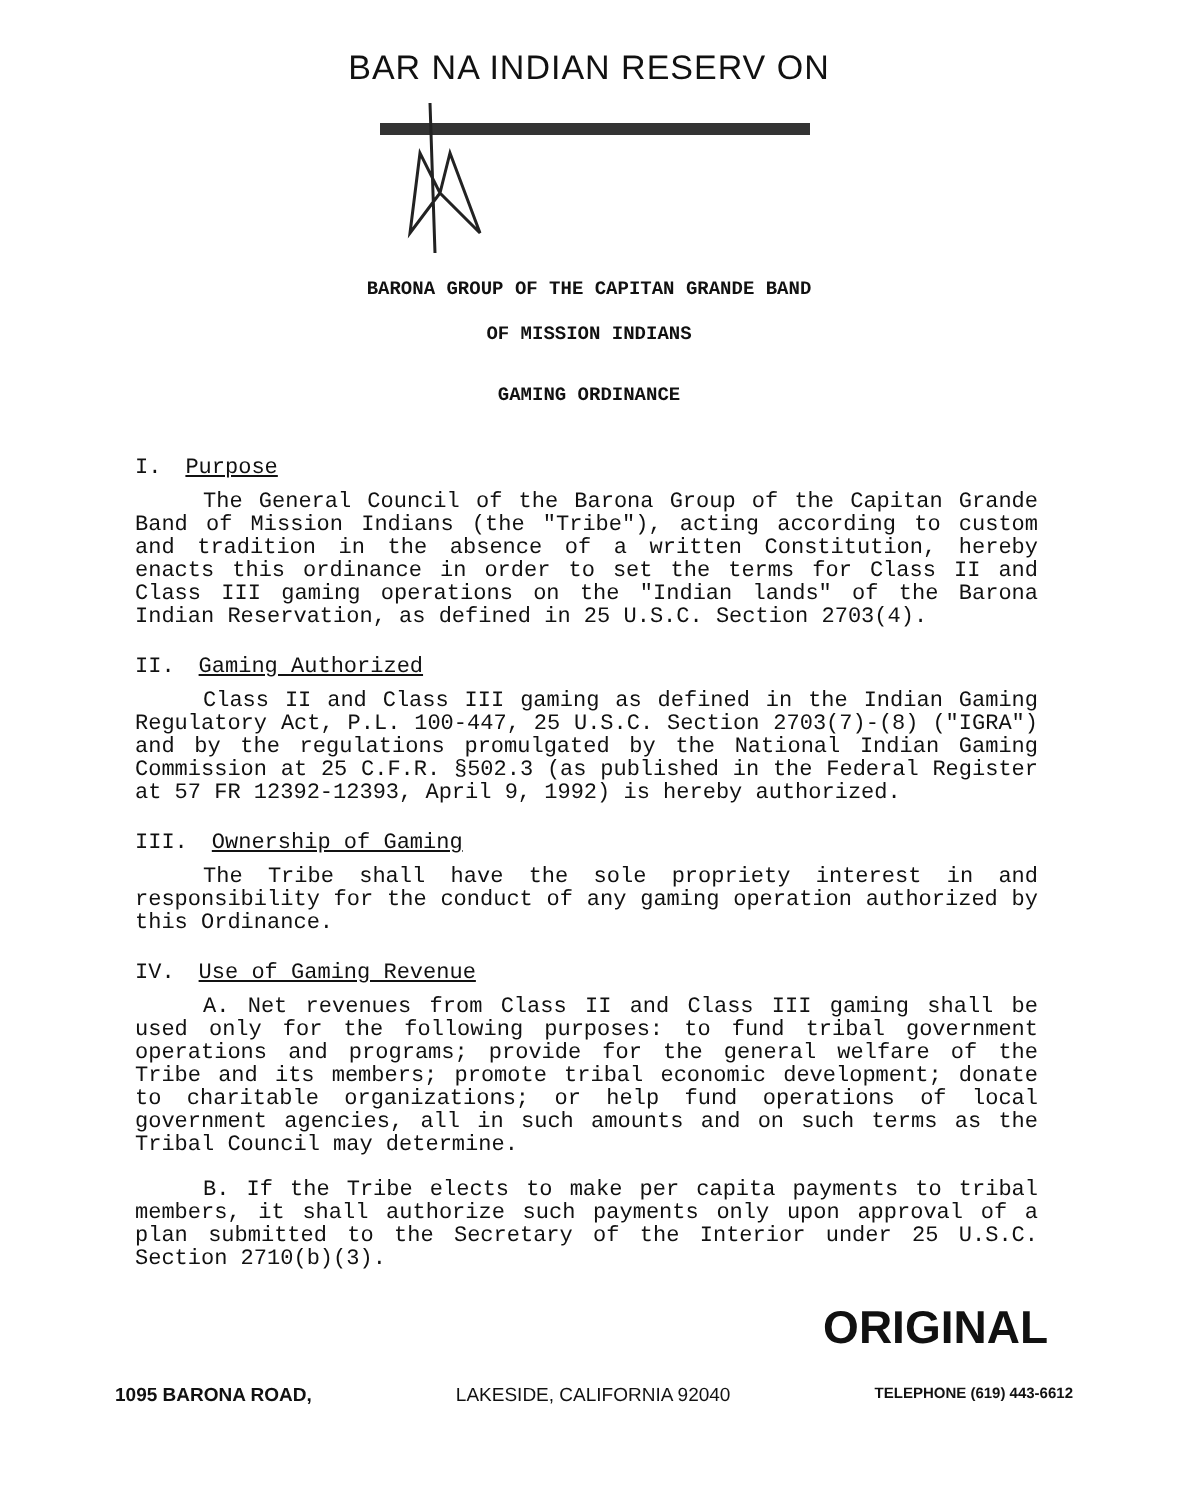BAR NA INDIAN RESERV ON
BARONA GROUP OF THE CAPITAN GRANDE BAND
OF MISSION INDIANS
GAMING ORDINANCE
I. Purpose
The General Council of the Barona Group of the Capitan Grande Band of Mission Indians (the "Tribe"), acting according to custom and tradition in the absence of a written Constitution, hereby enacts this ordinance in order to set the terms for Class II and Class III gaming operations on the "Indian lands" of the Barona Indian Reservation, as defined in 25 U.S.C. Section 2703(4).
II. Gaming Authorized
Class II and Class III gaming as defined in the Indian Gaming Regulatory Act, P.L. 100-447, 25 U.S.C. Section 2703(7)-(8) ("IGRA") and by the regulations promulgated by the National Indian Gaming Commission at 25 C.F.R. §502.3 (as published in the Federal Register at 57 FR 12392-12393, April 9, 1992) is hereby authorized.
III. Ownership of Gaming
The Tribe shall have the sole propriety interest in and responsibility for the conduct of any gaming operation authorized by this Ordinance.
IV. Use of Gaming Revenue
A. Net revenues from Class II and Class III gaming shall be used only for the following purposes: to fund tribal government operations and programs; provide for the general welfare of the Tribe and its members; promote tribal economic development; donate to charitable organizations; or help fund operations of local government agencies, all in such amounts and on such terms as the Tribal Council may determine.
B. If the Tribe elects to make per capita payments to tribal members, it shall authorize such payments only upon approval of a plan submitted to the Secretary of the Interior under 25 U.S.C. Section 2710(b)(3).
ORIGINAL
1095 BARONA ROAD, LAKESIDE, CALIFORNIA 92040 TELEPHONE (619) 443-6612